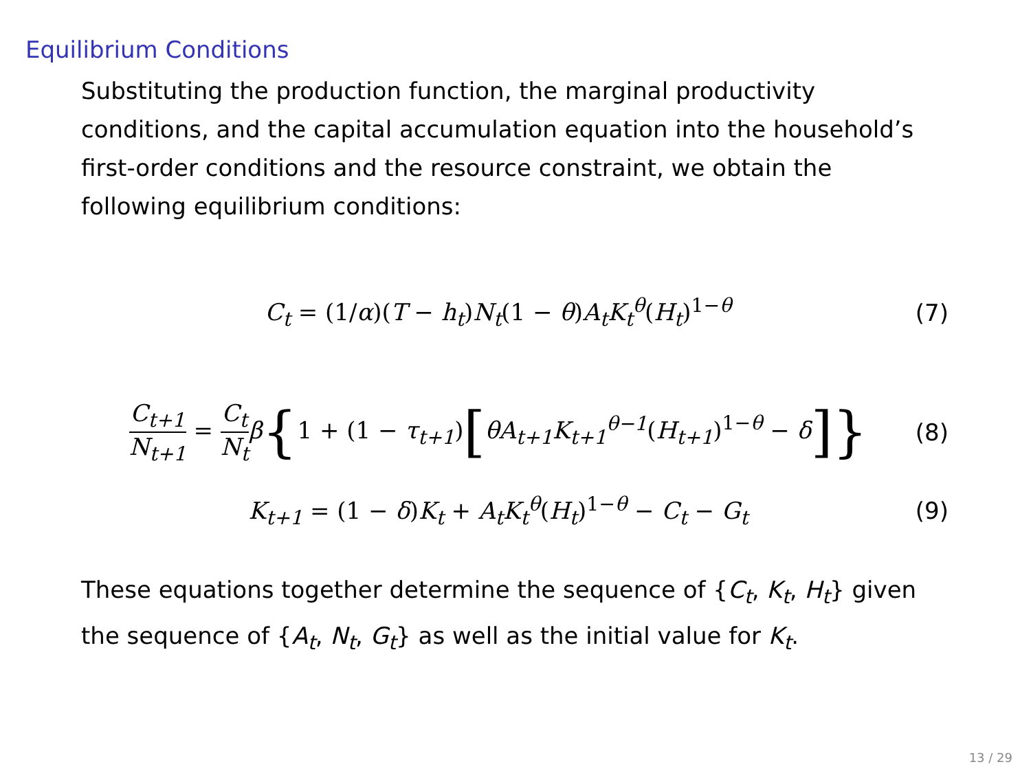Equilibrium Conditions
Substituting the production function, the marginal productivity conditions, and the capital accumulation equation into the household’s first-order conditions and the resource constraint, we obtain the following equilibrium conditions:
C<sub>t</sub> = (1/α)(T − h<sub>t</sub>)N<sub>t</sub>(1 − θ)A<sub>t</sub>K<sub>t</sub><sup>θ</sup>(H<sub>t</sub>)<sup>1−θ</sup>
(7)
C<sub>t+1</sub> N<sub>t+1</sub> = C<sub>t</sub> N<sub>t</sub> β{1 + (1 − τ<sub>t+1</sub>)[θA<sub>t+1</sub>K<sub>t+1</sub><sup>θ−1</sup>(H<sub>t+1</sub>)<sup>1−θ</sup> − δ]}
(8)
K<sub>t+1</sub> = (1 − δ)K<sub>t</sub> + A<sub>t</sub>K<sub>t</sub><sup>θ</sup>(H<sub>t</sub>)<sup>1−θ</sup> − C<sub>t</sub> − G<sub>t</sub>
(9)
These equations together determine the sequence of {C<sub>t</sub>, K<sub>t</sub>, H<sub>t</sub>} given the sequence of {A<sub>t</sub>, N<sub>t</sub>, G<sub>t</sub>} as well as the initial value for K<sub>t</sub>.
13 / 29